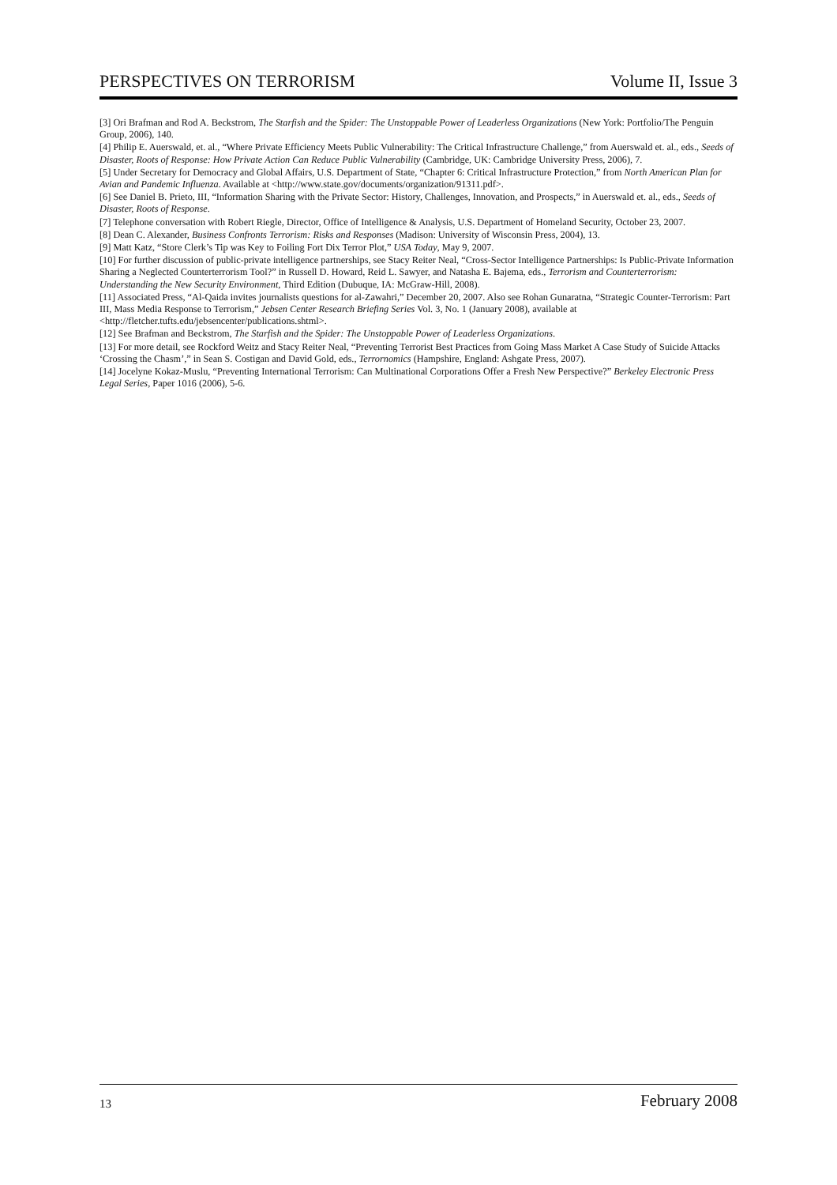PERSPECTIVES ON TERRORISM Volume II, Issue 3
[3] Ori Brafman and Rod A. Beckstrom, The Starfish and the Spider: The Unstoppable Power of Leaderless Organizations (New York: Portfolio/The Penguin Group, 2006), 140.
[4] Philip E. Auerswald, et. al., “Where Private Efficiency Meets Public Vulnerability: The Critical Infrastructure Challenge,” from Auerswald et. al., eds., Seeds of Disaster, Roots of Response: How Private Action Can Reduce Public Vulnerability (Cambridge, UK: Cambridge University Press, 2006), 7.
[5] Under Secretary for Democracy and Global Affairs, U.S. Department of State, “Chapter 6: Critical Infrastructure Protection,” from North American Plan for Avian and Pandemic Influenza. Available at <http://www.state.gov/documents/organization/91311.pdf>.
[6] See Daniel B. Prieto, III, “Information Sharing with the Private Sector: History, Challenges, Innovation, and Prospects,” in Auerswald et. al., eds., Seeds of Disaster, Roots of Response.
[7] Telephone conversation with Robert Riegle, Director, Office of Intelligence & Analysis, U.S. Department of Homeland Security, October 23, 2007.
[8] Dean C. Alexander, Business Confronts Terrorism: Risks and Responses (Madison: University of Wisconsin Press, 2004), 13.
[9] Matt Katz, “Store Clerk’s Tip was Key to Foiling Fort Dix Terror Plot,” USA Today, May 9, 2007.
[10] For further discussion of public-private intelligence partnerships, see Stacy Reiter Neal, “Cross-Sector Intelligence Partnerships: Is Public-Private Information Sharing a Neglected Counterterrorism Tool?” in Russell D. Howard, Reid L. Sawyer, and Natasha E. Bajema, eds., Terrorism and Counterterrorism: Understanding the New Security Environment, Third Edition (Dubuque, IA: McGraw-Hill, 2008).
[11] Associated Press, “Al-Qaida invites journalists questions for al-Zawahri,” December 20, 2007. Also see Rohan Gunaratna, “Strategic Counter-Terrorism: Part III, Mass Media Response to Terrorism,” Jebsen Center Research Briefing Series Vol. 3, No. 1 (January 2008), available at <http://fletcher.tufts.edu/jebsencenter/publications.shtml>.
[12] See Brafman and Beckstrom, The Starfish and the Spider: The Unstoppable Power of Leaderless Organizations.
[13] For more detail, see Rockford Weitz and Stacy Reiter Neal, “Preventing Terrorist Best Practices from Going Mass Market A Case Study of Suicide Attacks ‘Crossing the Chasm’,” in Sean S. Costigan and David Gold, eds., Terrornomics (Hampshire, England: Ashgate Press, 2007).
[14] Jocelyne Kokaz-Muslu, “Preventing International Terrorism: Can Multinational Corporations Offer a Fresh New Perspective?” Berkeley Electronic Press Legal Series, Paper 1016 (2006), 5-6.
13 February 2008